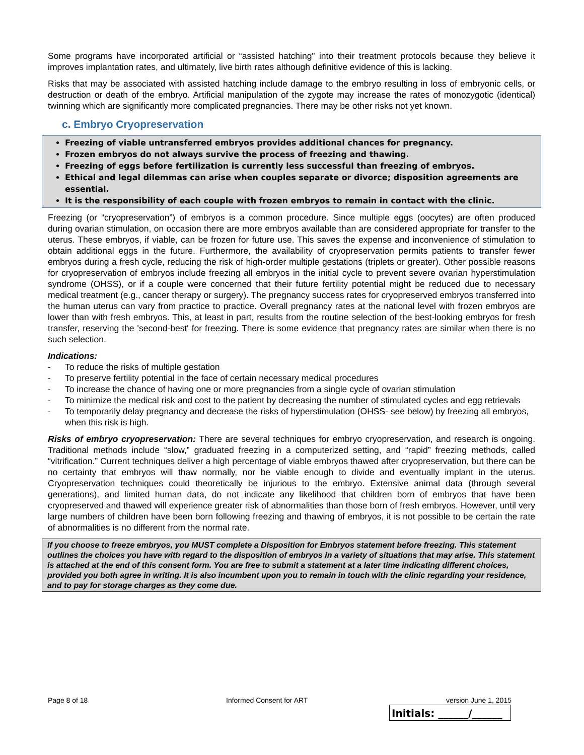Some programs have incorporated artificial or “assisted hatching" into their treatment protocols because they believe it improves implantation rates, and ultimately, live birth rates although definitive evidence of this is lacking.
Risks that may be associated with assisted hatching include damage to the embryo resulting in loss of embryonic cells, or destruction or death of the embryo. Artificial manipulation of the zygote may increase the rates of monozygotic (identical) twinning which are significantly more complicated pregnancies. There may be other risks not yet known.
c. Embryo Cryopreservation
Freezing of viable untransferred embryos provides additional chances for pregnancy.
Frozen embryos do not always survive the process of freezing and thawing.
Freezing of eggs before fertilization is currently less successful than freezing of embryos.
Ethical and legal dilemmas can arise when couples separate or divorce; disposition agreements are essential.
It is the responsibility of each couple with frozen embryos to remain in contact with the clinic.
Freezing (or “cryopreservation”) of embryos is a common procedure. Since multiple eggs (oocytes) are often produced during ovarian stimulation, on occasion there are more embryos available than are considered appropriate for transfer to the uterus. These embryos, if viable, can be frozen for future use. This saves the expense and inconvenience of stimulation to obtain additional eggs in the future. Furthermore, the availability of cryopreservation permits patients to transfer fewer embryos during a fresh cycle, reducing the risk of high-order multiple gestations (triplets or greater). Other possible reasons for cryopreservation of embryos include freezing all embryos in the initial cycle to prevent severe ovarian hyperstimulation syndrome (OHSS), or if a couple were concerned that their future fertility potential might be reduced due to necessary medical treatment (e.g., cancer therapy or surgery). The pregnancy success rates for cryopreserved embryos transferred into the human uterus can vary from practice to practice. Overall pregnancy rates at the national level with frozen embryos are lower than with fresh embryos. This, at least in part, results from the routine selection of the best-looking embryos for fresh transfer, reserving the 'second-best' for freezing. There is some evidence that pregnancy rates are similar when there is no such selection.
Indications:
- To reduce the risks of multiple gestation
- To preserve fertility potential in the face of certain necessary medical procedures
- To increase the chance of having one or more pregnancies from a single cycle of ovarian stimulation
- To minimize the medical risk and cost to the patient by decreasing the number of stimulated cycles and egg retrievals
- To temporarily delay pregnancy and decrease the risks of hyperstimulation (OHSS- see below) by freezing all embryos, when this risk is high.
Risks of embryo cryopreservation: There are several techniques for embryo cryopreservation, and research is ongoing. Traditional methods include “slow,” graduated freezing in a computerized setting, and “rapid” freezing methods, called “vitrification.” Current techniques deliver a high percentage of viable embryos thawed after cryopreservation, but there can be no certainty that embryos will thaw normally, nor be viable enough to divide and eventually implant in the uterus. Cryopreservation techniques could theoretically be injurious to the embryo. Extensive animal data (through several generations), and limited human data, do not indicate any likelihood that children born of embryos that have been cryopreserved and thawed will experience greater risk of abnormalities than those born of fresh embryos. However, until very large numbers of children have been born following freezing and thawing of embryos, it is not possible to be certain the rate of abnormalities is no different from the normal rate.
If you choose to freeze embryos, you MUST complete a Disposition for Embryos statement before freezing. This statement outlines the choices you have with regard to the disposition of embryos in a variety of situations that may arise. This statement is attached at the end of this consent form. You are free to submit a statement at a later time indicating different choices, provided you both agree in writing. It is also incumbent upon you to remain in touch with the clinic regarding your residence, and to pay for storage charges as they come due.
Page 8 of 18 Informed Consent for ART version June 1, 2015
Initials: ______/______